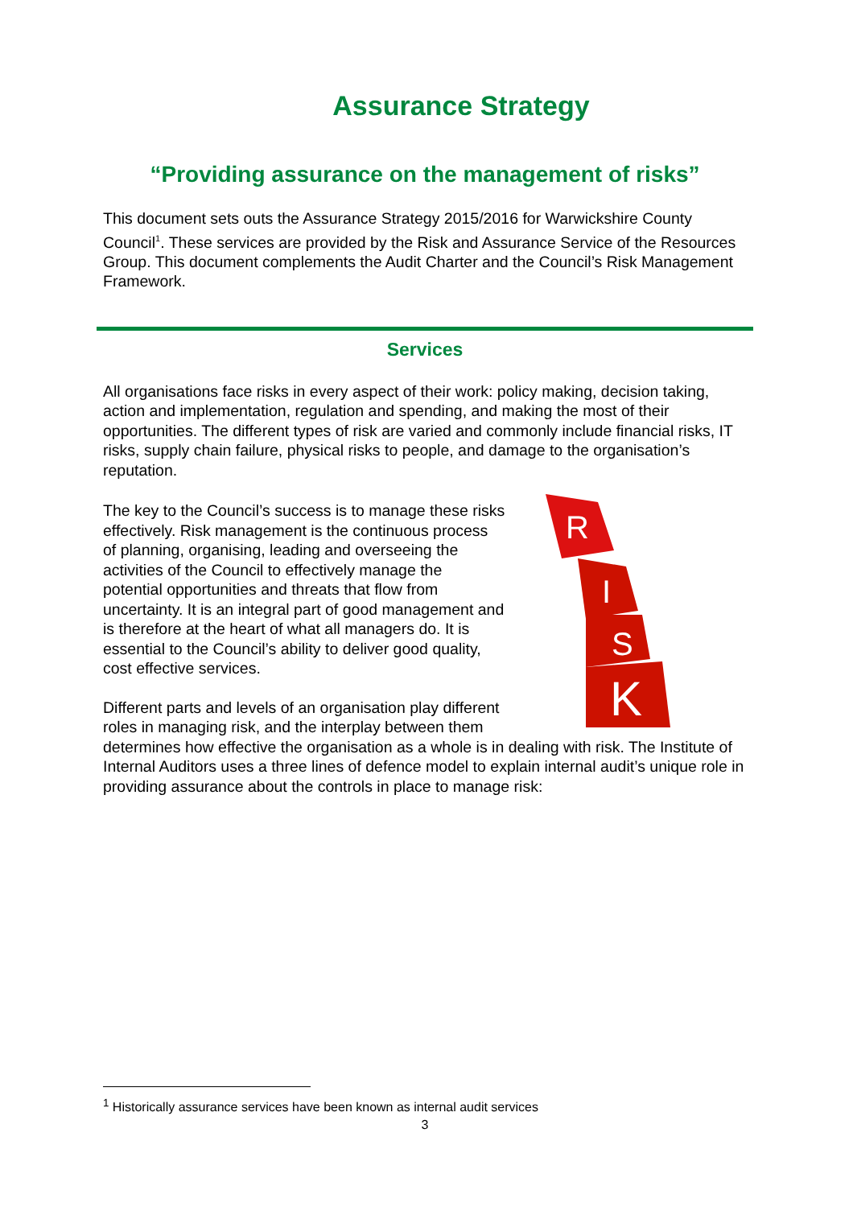Assurance Strategy
“Providing assurance on the management of risks”
This document sets outs the Assurance Strategy 2015/2016 for Warwickshire County Council<sup>1</sup>. These services are provided by the Risk and Assurance Service of the Resources Group. This document complements the Audit Charter and the Council’s Risk Management Framework.
Services
All organisations face risks in every aspect of their work: policy making, decision taking, action and implementation, regulation and spending, and making the most of their opportunities. The different types of risk are varied and commonly include financial risks, IT risks, supply chain failure, physical risks to people, and damage to the organisation’s reputation.
R
I
S
K
The key to the Council’s success is to manage these risks effectively. Risk management is the continuous process of planning, organising, leading and overseeing the activities of the Council to effectively manage the potential opportunities and threats that flow from uncertainty. It is an integral part of good management and is therefore at the heart of what all managers do. It is essential to the Council’s ability to deliver good quality, cost effective services.
Different parts and levels of an organisation play different roles in managing risk, and the interplay between them determines how effective the organisation as a whole is in dealing with risk. The Institute of Internal Auditors uses a three lines of defence model to explain internal audit’s unique role in providing assurance about the controls in place to manage risk:
<sup>1</sup> Historically assurance services have been known as internal audit services
3